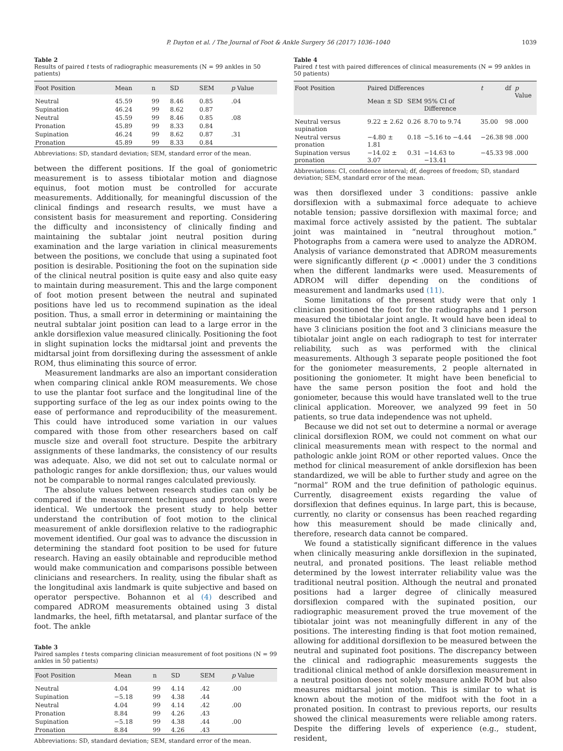P. Dayton et al. / The Journal of Foot & Ankle Surgery 56 (2017) 1036–1040 1039
Table 2
Results of paired t tests of radiographic measurements (N = 99 ankles in 50 patients)
| Foot Position | Mean | n | SD | SEM | p Value |
| --- | --- | --- | --- | --- | --- |
| Neutral | 45.59 | 99 | 8.46 | 0.85 | .04 |
| Supination | 46.24 | 99 | 8.62 | 0.87 | |
| Neutral | 45.59 | 99 | 8.46 | 0.85 | .08 |
| Pronation | 45.89 | 99 | 8.33 | 0.84 | |
| Supination | 46.24 | 99 | 8.62 | 0.87 | .31 |
| Pronation | 45.89 | 99 | 8.33 | 0.84 | |
Abbreviations: SD, standard deviation; SEM, standard error of the mean.
between the different positions. If the goal of goniometric measurement is to assess tibiotalar motion and diagnose equinus, foot motion must be controlled for accurate measurements. Additionally, for meaningful discussion of the clinical findings and research results, we must have a consistent basis for measurement and reporting. Considering the difficulty and inconsistency of clinically finding and maintaining the subtalar joint neutral position during examination and the large variation in clinical measurements between the positions, we conclude that using a supinated foot position is desirable. Positioning the foot on the supination side of the clinical neutral position is quite easy and also quite easy to maintain during measurement. This and the large component of foot motion present between the neutral and supinated positions have led us to recommend supination as the ideal position. Thus, a small error in determining or maintaining the neutral subtalar joint position can lead to a large error in the ankle dorsiflexion value measured clinically. Positioning the foot in slight supination locks the midtarsal joint and prevents the midtarsal joint from dorsiflexing during the assessment of ankle ROM, thus eliminating this source of error.
Measurement landmarks are also an important consideration when comparing clinical ankle ROM measurements. We chose to use the plantar foot surface and the longitudinal line of the supporting surface of the leg as our index points owing to the ease of performance and reproducibility of the measurement. This could have introduced some variation in our values compared with those from other researchers based on calf muscle size and overall foot structure. Despite the arbitrary assignments of these landmarks, the consistency of our results was adequate. Also, we did not set out to calculate normal or pathologic ranges for ankle dorsiflexion; thus, our values would not be comparable to normal ranges calculated previously.
The absolute values between research studies can only be compared if the measurement techniques and protocols were identical. We undertook the present study to help better understand the contribution of foot motion to the clinical measurement of ankle dorsiflexion relative to the radiographic movement identified. Our goal was to advance the discussion in determining the standard foot position to be used for future research. Having an easily obtainable and reproducible method would make communication and comparisons possible between clinicians and researchers. In reality, using the fibular shaft as the longitudinal axis landmark is quite subjective and based on operator perspective. Bohannon et al (4) described and compared ADROM measurements obtained using 3 distal landmarks, the heel, fifth metatarsal, and plantar surface of the foot. The ankle
Table 3
Paired samples t tests comparing clinician measurement of foot positions (N = 99 ankles in 50 patients)
| Foot Position | Mean | n | SD | SEM | p Value |
| --- | --- | --- | --- | --- | --- |
| Neutral | 4.04 | 99 | 4.14 | .42 | .00 |
| Supination | −5.18 | 99 | 4.38 | .44 | |
| Neutral | 4.04 | 99 | 4.14 | .42 | .00 |
| Pronation | 8.84 | 99 | 4.26 | .43 | |
| Supination | −5.18 | 99 | 4.38 | .44 | .00 |
| Pronation | 8.84 | 99 | 4.26 | .43 | |
Abbreviations: SD, standard deviation; SEM, standard error of the mean.
Table 4
Paired t test with paired differences of clinical measurements (N = 99 ankles in 50 patients)
| Foot Position | Paired Differences | | | t | df | p Value |
| --- | --- | --- | --- | --- | --- | --- |
| | Mean ± SD | SEM | 95% CI of Difference | | | |
| Neutral versus supination | 9.22 ± 2.62 | 0.26 | 8.70 to 9.74 | 35.00 | 98 | .000 |
| Neutral versus pronation | −4.80 ± 1.81 | 0.18 | −5.16 to −4.44 | −26.38 | 98 | .000 |
| Supination versus pronation | −14.02 ± 3.07 | 0.31 | −14.63 to −13.41 | −45.33 | 98 | .000 |
Abbreviations: CI, confidence interval; df, degrees of freedom; SD, standard deviation; SEM, standard error of the mean.
was then dorsiflexed under 3 conditions: passive ankle dorsiflexion with a submaximal force adequate to achieve notable tension; passive dorsiflexion with maximal force; and maximal force actively assisted by the patient. The subtalar joint was maintained in “neutral throughout motion.” Photographs from a camera were used to analyze the ADROM. Analysis of variance demonstrated that ADROM measurements were significantly different (p < .0001) under the 3 conditions when the different landmarks were used. Measurements of ADROM will differ depending on the conditions of measurement and landmarks used (11).
Some limitations of the present study were that only 1 clinician positioned the foot for the radiographs and 1 person measured the tibiotalar joint angle. It would have been ideal to have 3 clinicians position the foot and 3 clinicians measure the tibiotalar joint angle on each radiograph to test for interrater reliability, such as was performed with the clinical measurements. Although 3 separate people positioned the foot for the goniometer measurements, 2 people alternated in positioning the goniometer. It might have been beneficial to have the same person position the foot and hold the goniometer, because this would have translated well to the true clinical application. Moreover, we analyzed 99 feet in 50 patients, so true data independence was not upheld.
Because we did not set out to determine a normal or average clinical dorsiflexion ROM, we could not comment on what our clinical measurements mean with respect to the normal and pathologic ankle joint ROM or other reported values. Once the method for clinical measurement of ankle dorsiflexion has been standardized, we will be able to further study and agree on the “normal” ROM and the true definition of pathologic equinus. Currently, disagreement exists regarding the value of dorsiflexion that defines equinus. In large part, this is because, currently, no clarity or consensus has been reached regarding how this measurement should be made clinically and, therefore, research data cannot be compared.
We found a statistically significant difference in the values when clinically measuring ankle dorsiflexion in the supinated, neutral, and pronated positions. The least reliable method determined by the lowest interrater reliability value was the traditional neutral position. Although the neutral and pronated positions had a larger degree of clinically measured dorsiflexion compared with the supinated position, our radiographic measurement proved the true movement of the tibiotalar joint was not meaningfully different in any of the positions. The interesting finding is that foot motion remained, allowing for additional dorsiflexion to be measured between the neutral and supinated foot positions. The discrepancy between the clinical and radiographic measurements suggests the traditional clinical method of ankle dorsiflexion measurement in a neutral position does not solely measure ankle ROM but also measures midtarsal joint motion. This is similar to what is known about the motion of the midfoot with the foot in a pronated position. In contrast to previous reports, our results showed the clinical measurements were reliable among raters. Despite the differing levels of experience (e.g., student, resident,